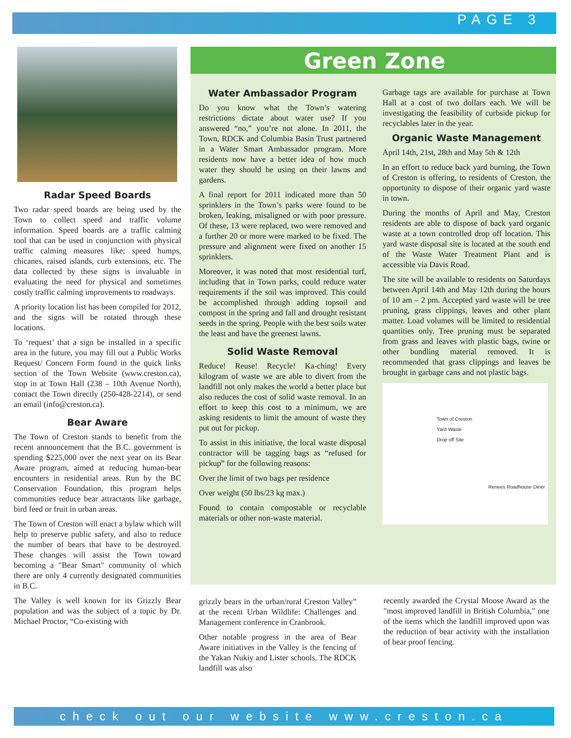PAGE 3
Radar Speed Boards
Two radar speed boards are being used by the Town to collect speed and traffic volume information. Speed boards are a traffic calming tool that can be used in conjunction with physical traffic calming measures like; speed humps, chicanes, raised islands, curb extensions, etc. The data collected by these signs is invaluable in evaluating the need for physical and sometimes costly traffic calming improvements to roadways.
A priority location list has been compiled for 2012, and the signs will be rotated through these locations.
To ‘request’ that a sign be installed in a specific area in the future, you may fill out a Public Works Request/ Concern Form found in the quick links section of the Town Website (www.creston.ca), stop in at Town Hall (238 – 10th Avenue North), contact the Town directly (250-428-2214), or send an email (info@creston.ca).
Bear Aware
The Town of Creston stands to benefit from the recent announcement that the B.C. government is spending $225,000 over the next year on its Bear Aware program, aimed at reducing human-bear encounters in residential areas. Run by the BC Conservation Foundation, this program helps communities reduce bear attractants like garbage, bird feed or fruit in urban areas.
The Town of Creston will enact a bylaw which will help to preserve public safety, and also to reduce the number of bears that have to be destroyed. These changes will assist the Town toward becoming a "Bear Smart" community of which there are only 4 currently designated communities in B.C.
The Valley is well known for its Grizzly Bear population and was the subject of a topic by Dr. Michael Proctor, “Co-existing with
Green Zone
Water Ambassador Program
Do you know what the Town’s watering restrictions dictate about water use? If you answered “no,” you’re not alone. In 2011, the Town, RDCK and Columbia Basin Trust partnered in a Water Smart Ambassador program. More residents now have a better idea of how much water they should be using on their lawns and gardens.
A final report for 2011 indicated more than 50 sprinklers in the Town’s parks were found to be broken, leaking, misaligned or with poor pressure. Of these, 13 were replaced, two were removed and a further 20 or more were marked to be fixed. The pressure and alignment were fixed on another 15 sprinklers.
Moreover, it was noted that most residential turf, including that in Town parks, could reduce water requirements if the soil was improved. This could be accomplished through adding topsoil and compost in the spring and fall and drought resistant seeds in the spring. People with the best soils water the least and have the greenest lawns.
Solid Waste Removal
Reduce! Reuse! Recycle! Ka-ching! Every kilogram of waste we are able to divert from the landfill not only makes the world a better place but also reduces the cost of solid waste removal. In an effort to keep this cost to a minimum, we are asking residents to limit the amount of waste they put out for pickup.
To assist in this initiative, the local waste disposal contractor will be tagging bags as “refused for pickup” for the following reasons:
Over the limit of two bags per residence
Over weight (50 lbs/23 kg max.)
Found to contain compostable or recyclable materials or other non-waste material.
Garbage tags are available for purchase at Town Hall at a cost of two dollars each. We will be investigating the feasibility of curbside pickup for recyclables later in the year.
Organic Waste Management
April 14th, 21st, 28th and May 5th & 12th
In an effort to reduce back yard burning, the Town of Creston is offering, to residents of Creston, the opportunity to dispose of their organic yard waste in town.
During the months of April and May, Creston residents are able to dispose of back yard organic waste at a town controlled drop off location. This yard waste disposal site is located at the south end of the Waste Water Treatment Plant and is accessible via Davis Road.
The site will be available to residents on Saturdays between April 14th and May 12th during the hours of 10 am – 2 pm. Accepted yard waste will be tree pruning, grass clippings, leaves and other plant matter. Load volumes will be limited to residential quantities only. Tree pruning must be separated from grass and leaves with plastic bags, twine or other bundling material removed. It is recommended that grass clippings and leaves be brought in garbage cans and not plastic bags.
Town of Creston
Yard Waste
Drop off Site
Renees Roadhouse Diner
grizzly bears in the urban/rural Creston Valley” at the recent Urban Wildlife: Challenges and Management conference in Cranbrook.
Other notable progress in the area of Bear Aware initiatives in the Valley is the fencing of the Yakan Nukiy and Lister schools. The RDCK landfill was also
recently awarded the Crystal Moose Award as the "most improved landfill in British Columbia," one of the items which the landfill improved upon was the reduction of bear activity with the installation of bear proof fencing.
check out our website www.creston.ca